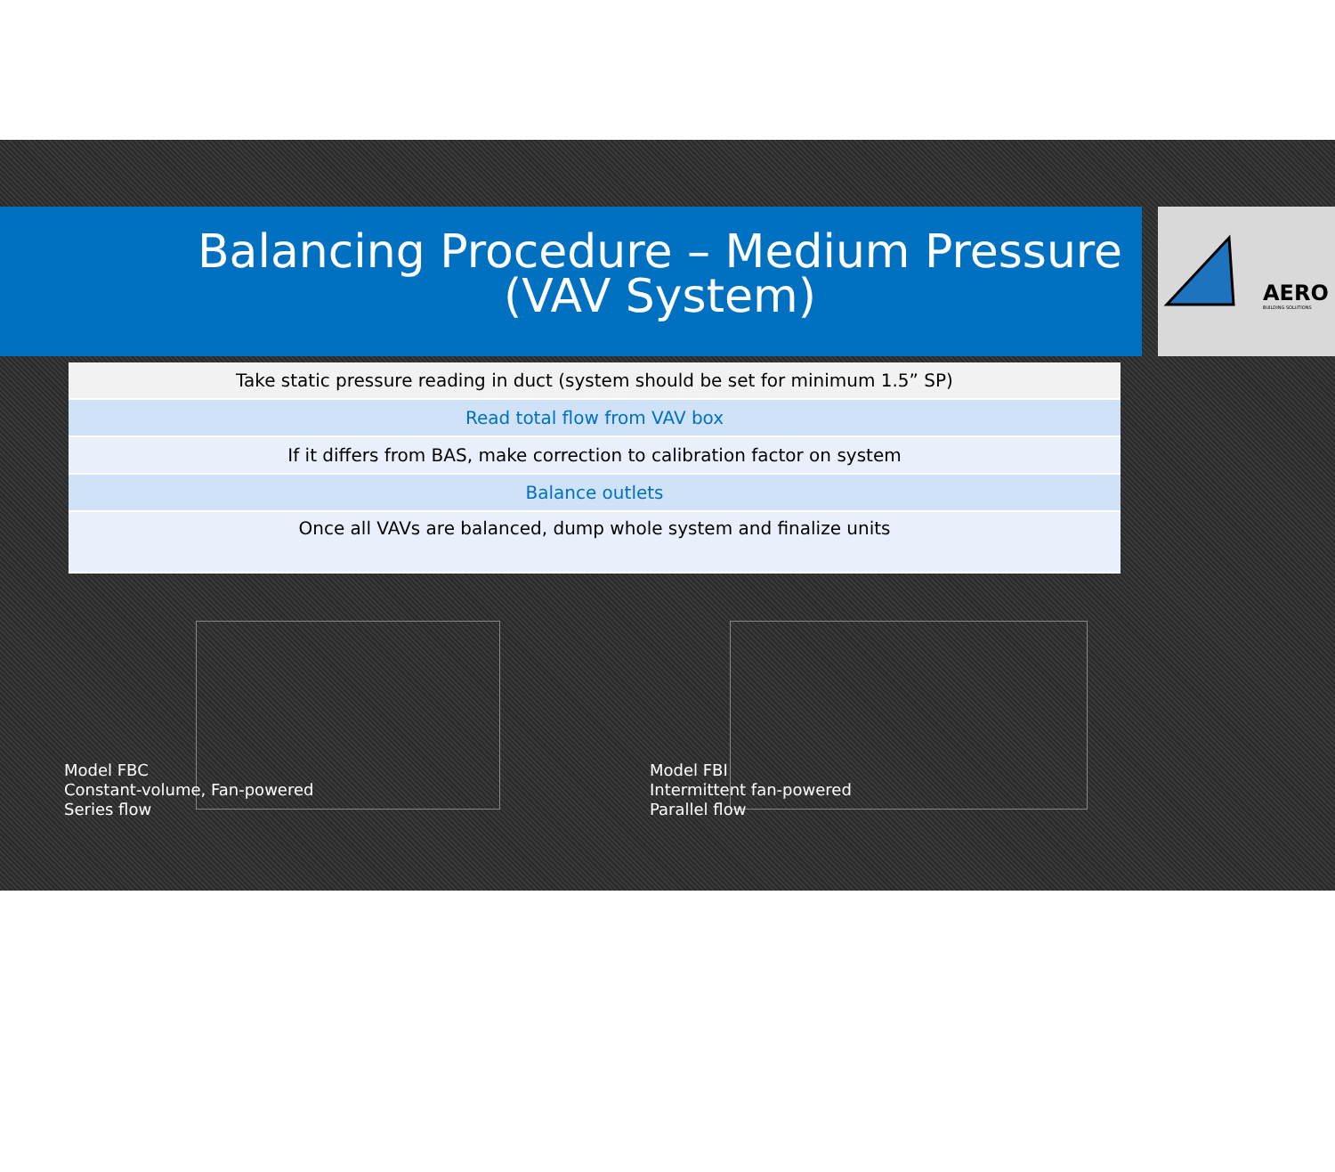AERO
BUILDING SOLUTIONS
Balancing Procedure – Medium Pressure
(VAV System)
| Take static pressure reading in duct (system should be set for minimum 1.5” SP) |
| Read total flow from VAV box |
| If it differs from BAS, make correction to calibration factor on system |
| Balance outlets |
| Once all VAVs are balanced, dump whole system and finalize units |
Model FBC
Constant-volume, Fan-powered
Series flow
Model FBI
Intermittent fan-powered
Parallel flow